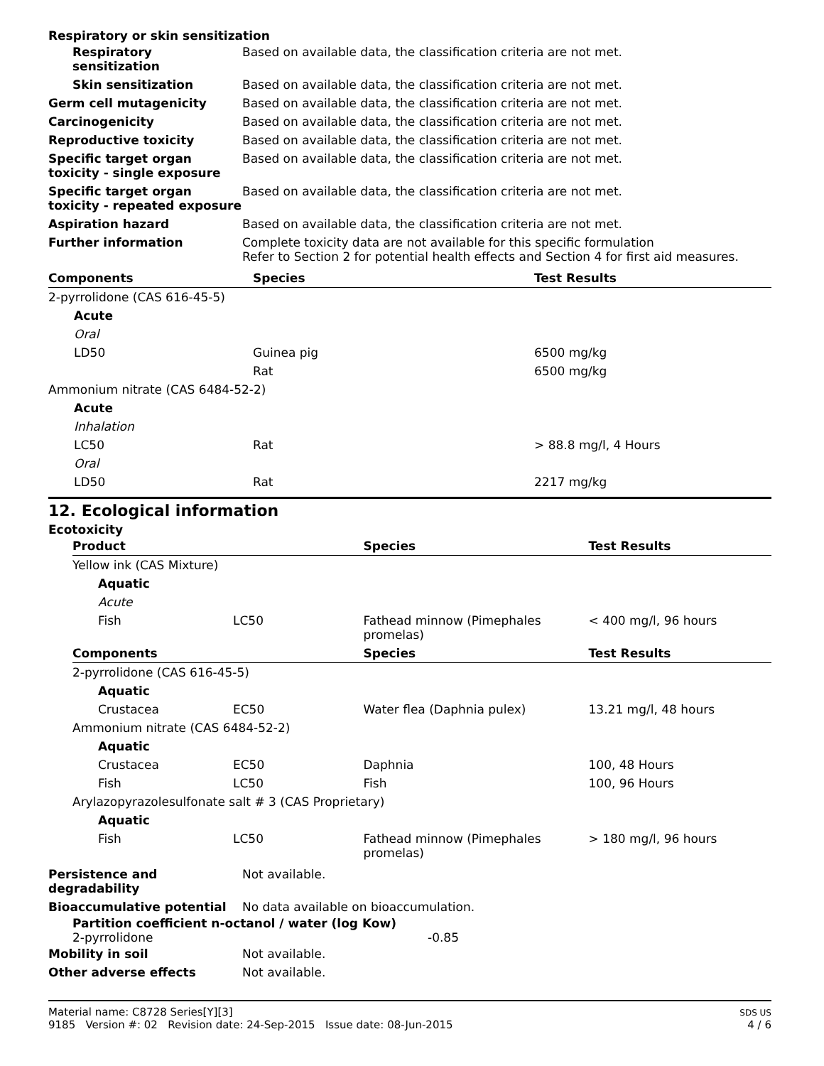Respiratory or skin sensitization
| Respiratory sensitization | Based on available data, the classification criteria are not met. |
| Skin sensitization | Based on available data, the classification criteria are not met. |
| Germ cell mutagenicity | Based on available data, the classification criteria are not met. |
| Carcinogenicity | Based on available data, the classification criteria are not met. |
| Reproductive toxicity | Based on available data, the classification criteria are not met. |
| Specific target organ toxicity - single exposure | Based on available data, the classification criteria are not met. |
| Specific target organ toxicity - repeated exposure | Based on available data, the classification criteria are not met. |
| Aspiration hazard | Based on available data, the classification criteria are not met. |
| Further information | Complete toxicity data are not available for this specific formulation Refer to Section 2 for potential health effects and Section 4 for first aid measures. |
| Components | Species | Test Results |
| --- | --- | --- |
| 2-pyrrolidone (CAS 616-45-5) | | |
| Acute | | |
| Oral | | |
| LD50 | Guinea pig | 6500 mg/kg |
| | Rat | 6500 mg/kg |
| Ammonium nitrate (CAS 6484-52-2) | | |
| Acute | | |
| Inhalation | | |
| LC50 | Rat | > 88.8 mg/l, 4 Hours |
| Oral | | |
| LD50 | Rat | 2217 mg/kg |
12. Ecological information
Ecotoxicity
| Product | | Species | Test Results |
| --- | --- | --- | --- |
| Yellow ink (CAS Mixture) | | | |
| Aquatic | | | |
| Acute | | | |
| Fish | LC50 | Fathead minnow (Pimephales promelas) | < 400 mg/l, 96 hours |
| Components | | Species | Test Results |
| 2-pyrrolidone (CAS 616-45-5) | | | |
| Aquatic | | | |
| Crustacea | EC50 | Water flea (Daphnia pulex) | 13.21 mg/l, 48 hours |
| Ammonium nitrate (CAS 6484-52-2) | | | |
| Aquatic | | | |
| Crustacea | EC50 | Daphnia | 100, 48 Hours |
| Fish | LC50 | Fish | 100, 96 Hours |
| Arylazopyrazolesulfonate salt # 3 (CAS Proprietary) | | | |
| Aquatic | | | |
| Fish | LC50 | Fathead minnow (Pimephales promelas) | > 180 mg/l, 96 hours |
| Persistence and degradability | Not available. |
| Bioaccumulative potential | No data available on bioaccumulation. |
Partition coefficient n-octanol / water (log Kow)
2-pyrrolidone -0.85
| Mobility in soil | Not available. |
| Other adverse effects | Not available. |
Material name: C8728 Series[Y][3]
9185 Version #: 02 Revision date: 24-Sep-2015 Issue date: 08-Jun-2015
SDS US
4 / 6